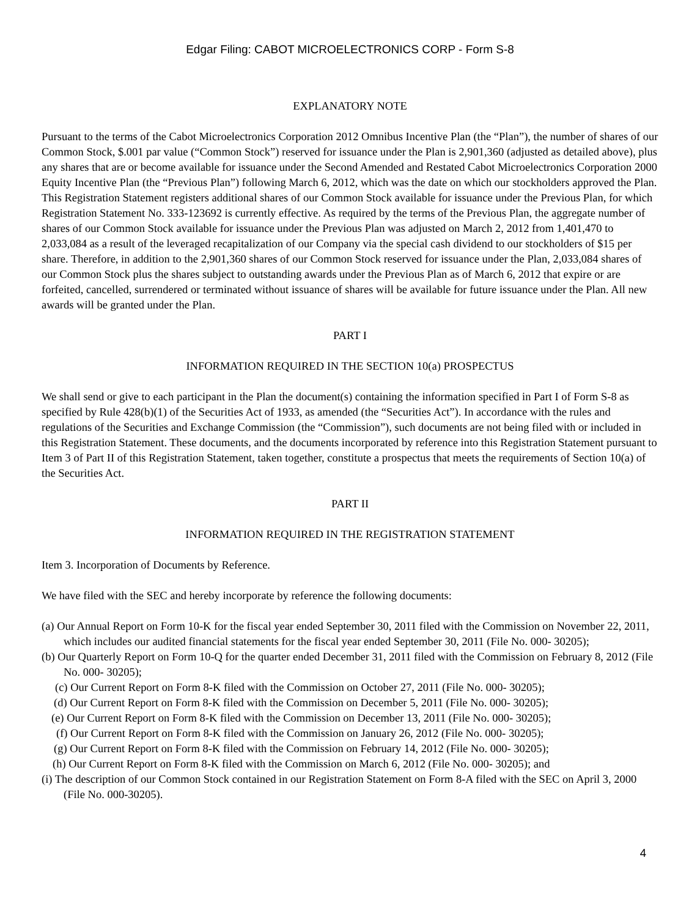Edgar Filing: CABOT MICROELECTRONICS CORP - Form S-8
EXPLANATORY NOTE
Pursuant to the terms of the Cabot Microelectronics Corporation 2012 Omnibus Incentive Plan (the “Plan”), the number of shares of our Common Stock, $.001 par value (“Common Stock”) reserved for issuance under the Plan is 2,901,360 (adjusted as detailed above), plus any shares that are or become available for issuance under the Second Amended and Restated Cabot Microelectronics Corporation 2000 Equity Incentive Plan (the “Previous Plan”) following March 6, 2012, which was the date on which our stockholders approved the Plan. This Registration Statement registers additional shares of our Common Stock available for issuance under the Previous Plan, for which Registration Statement No. 333-123692 is currently effective. As required by the terms of the Previous Plan, the aggregate number of shares of our Common Stock available for issuance under the Previous Plan was adjusted on March 2, 2012 from 1,401,470 to 2,033,084 as a result of the leveraged recapitalization of our Company via the special cash dividend to our stockholders of $15 per share. Therefore, in addition to the 2,901,360 shares of our Common Stock reserved for issuance under the Plan, 2,033,084 shares of our Common Stock plus the shares subject to outstanding awards under the Previous Plan as of March 6, 2012 that expire or are forfeited, cancelled, surrendered or terminated without issuance of shares will be available for future issuance under the Plan. All new awards will be granted under the Plan.
PART I
INFORMATION REQUIRED IN THE SECTION 10(a) PROSPECTUS
We shall send or give to each participant in the Plan the document(s) containing the information specified in Part I of Form S-8 as specified by Rule 428(b)(1) of the Securities Act of 1933, as amended (the “Securities Act”). In accordance with the rules and regulations of the Securities and Exchange Commission (the “Commission”), such documents are not being filed with or included in this Registration Statement. These documents, and the documents incorporated by reference into this Registration Statement pursuant to Item 3 of Part II of this Registration Statement, taken together, constitute a prospectus that meets the requirements of Section 10(a) of the Securities Act.
PART II
INFORMATION REQUIRED IN THE REGISTRATION STATEMENT
Item 3. Incorporation of Documents by Reference.
We have filed with the SEC and hereby incorporate by reference the following documents:
(a) Our Annual Report on Form 10-K for the fiscal year ended September 30, 2011 filed with the Commission on November 22, 2011, which includes our audited financial statements for the fiscal year ended September 30, 2011 (File No. 000- 30205);
(b) Our Quarterly Report on Form 10-Q for the quarter ended December 31, 2011 filed with the Commission on February 8, 2012 (File No. 000- 30205);
(c) Our Current Report on Form 8-K filed with the Commission on October 27, 2011 (File No. 000- 30205);
(d) Our Current Report on Form 8-K filed with the Commission on December 5, 2011 (File No. 000- 30205);
(e) Our Current Report on Form 8-K filed with the Commission on December 13, 2011 (File No. 000- 30205);
(f) Our Current Report on Form 8-K filed with the Commission on January 26, 2012 (File No. 000- 30205);
(g) Our Current Report on Form 8-K filed with the Commission on February 14, 2012 (File No. 000- 30205);
(h) Our Current Report on Form 8-K filed with the Commission on March 6, 2012 (File No. 000- 30205); and
(i) The description of our Common Stock contained in our Registration Statement on Form 8-A filed with the SEC on April 3, 2000 (File No. 000-30205).
4